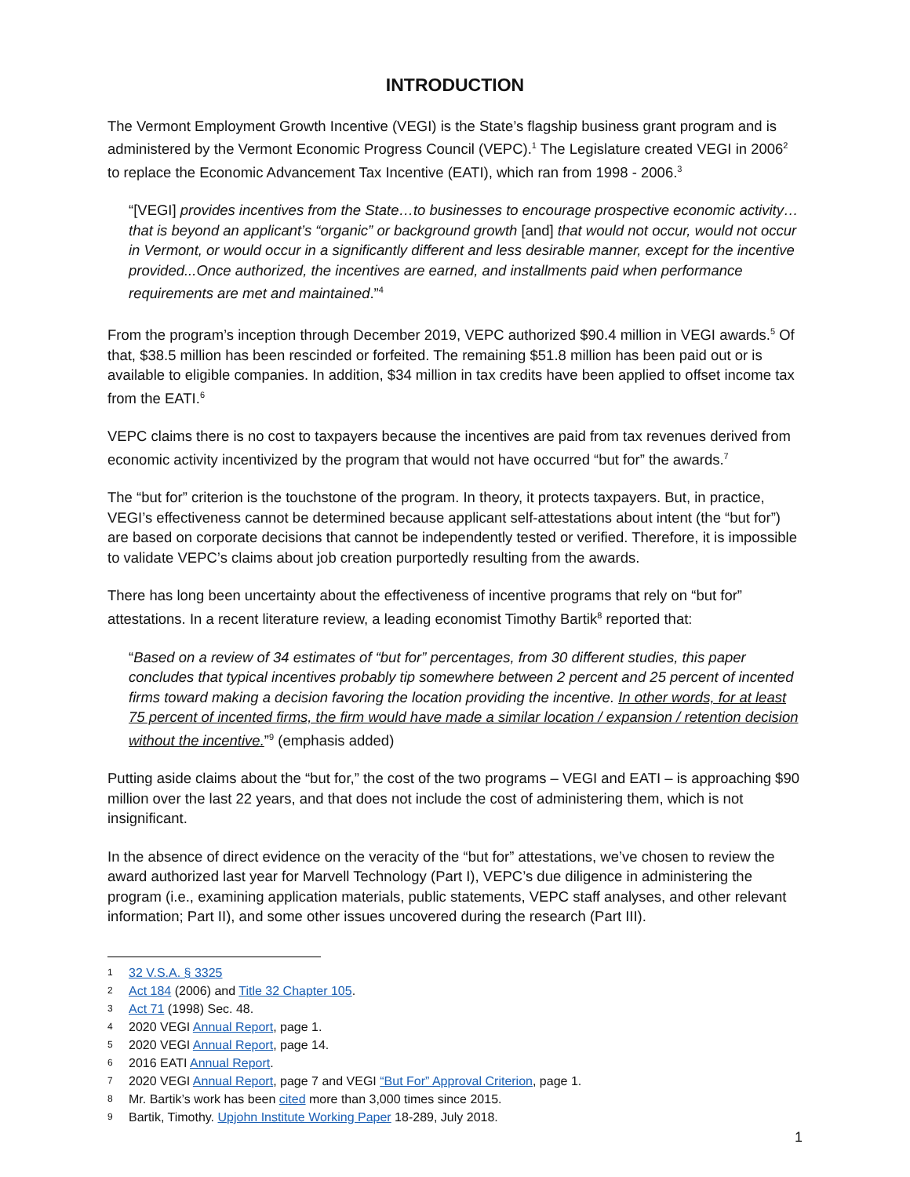INTRODUCTION
The Vermont Employment Growth Incentive (VEGI) is the State’s flagship business grant program and is administered by the Vermont Economic Progress Council (VEPC).<sup>1</sup> The Legislature created VEGI in 2006<sup>2</sup> to replace the Economic Advancement Tax Incentive (EATI), which ran from 1998 - 2006.<sup>3</sup>
“[VEGI] provides incentives from the State…to businesses to encourage prospective economic activity…that is beyond an applicant’s “organic” or background growth [and] that would not occur, would not occur in Vermont, or would occur in a significantly different and less desirable manner, except for the incentive provided...Once authorized, the incentives are earned, and installments paid when performance requirements are met and maintained.”<sup>4</sup>
From the program’s inception through December 2019, VEPC authorized $90.4 million in VEGI awards.<sup>5</sup> Of that, $38.5 million has been rescinded or forfeited. The remaining $51.8 million has been paid out or is available to eligible companies. In addition, $34 million in tax credits have been applied to offset income tax from the EATI.<sup>6</sup>
VEPC claims there is no cost to taxpayers because the incentives are paid from tax revenues derived from economic activity incentivized by the program that would not have occurred “but for” the awards.<sup>7</sup>
The “but for” criterion is the touchstone of the program. In theory, it protects taxpayers. But, in practice, VEGI’s effectiveness cannot be determined because applicant self-attestations about intent (the “but for”) are based on corporate decisions that cannot be independently tested or verified. Therefore, it is impossible to validate VEPC’s claims about job creation purportedly resulting from the awards.
There has long been uncertainty about the effectiveness of incentive programs that rely on “but for” attestations. In a recent literature review, a leading economist Timothy Bartik<sup>8</sup> reported that:
“Based on a review of 34 estimates of “but for” percentages, from 30 different studies, this paper concludes that typical incentives probably tip somewhere between 2 percent and 25 percent of incented firms toward making a decision favoring the location providing the incentive. In other words, for at least 75 percent of incented firms, the firm would have made a similar location / expansion / retention decision without the incentive.”<sup>9</sup> (emphasis added)
Putting aside claims about the “but for,” the cost of the two programs – VEGI and EATI – is approaching $90 million over the last 22 years, and that does not include the cost of administering them, which is not insignificant.
In the absence of direct evidence on the veracity of the “but for” attestations, we’ve chosen to review the award authorized last year for Marvell Technology (Part I), VEPC’s due diligence in administering the program (i.e., examining application materials, public statements, VEPC staff analyses, and other relevant information; Part II), and some other issues uncovered during the research (Part III).
1 32 V.S.A. § 3325
2 Act 184 (2006) and Title 32 Chapter 105.
3 Act 71 (1998) Sec. 48.
4 2020 VEGI Annual Report, page 1.
5 2020 VEGI Annual Report, page 14.
6 2016 EATI Annual Report.
7 2020 VEGI Annual Report, page 7 and VEGI “But For” Approval Criterion, page 1.
8 Mr. Bartik’s work has been cited more than 3,000 times since 2015.
9 Bartik, Timothy. Upjohn Institute Working Paper 18-289, July 2018.
1